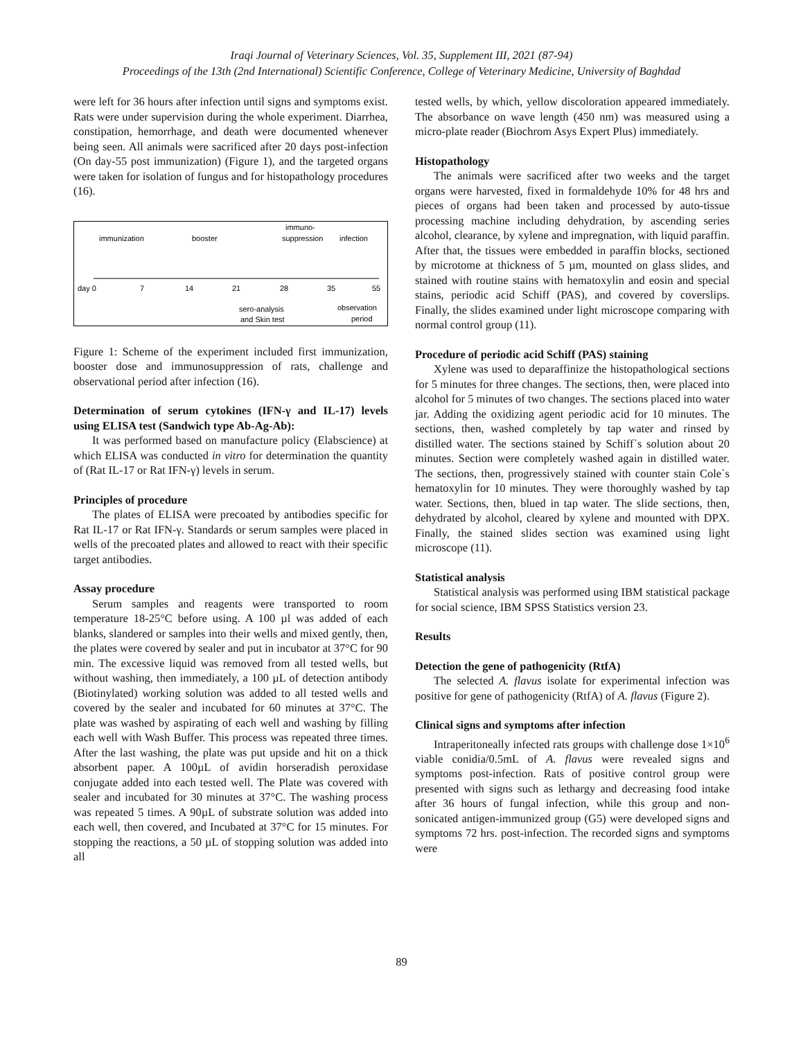Iraqi Journal of Veterinary Sciences, Vol. 35, Supplement III, 2021 (87-94)
Proceedings of the 13th (2nd International) Scientific Conference, College of Veterinary Medicine, University of Baghdad
were left for 36 hours after infection until signs and symptoms exist. Rats were under supervision during the whole experiment. Diarrhea, constipation, hemorrhage, and death were documented whenever being seen. All animals were sacrificed after 20 days post-infection (On day-55 post immunization) (Figure 1), and the targeted organs were taken for isolation of fungus and for histopathology procedures (16).
immunization
booster
immuno-
suppression
infection
day 0
7
14
21
28
35
55
sero-analysis
and Skin test
observation
period
Figure 1: Scheme of the experiment included first immunization, booster dose and immunosuppression of rats, challenge and observational period after infection (16).
Determination of serum cytokines (IFN-γ and IL-17) levels using ELISA test (Sandwich type Ab-Ag-Ab):
It was performed based on manufacture policy (Elabscience) at which ELISA was conducted in vitro for determination the quantity of (Rat IL-17 or Rat IFN-γ) levels in serum.
Principles of procedure
The plates of ELISA were precoated by antibodies specific for Rat IL-17 or Rat IFN-γ. Standards or serum samples were placed in wells of the precoated plates and allowed to react with their specific target antibodies.
Assay procedure
Serum samples and reagents were transported to room temperature 18-25°C before using. A 100 µl was added of each blanks, slandered or samples into their wells and mixed gently, then, the plates were covered by sealer and put in incubator at 37°C for 90 min. The excessive liquid was removed from all tested wells, but without washing, then immediately, a 100 µL of detection antibody (Biotinylated) working solution was added to all tested wells and covered by the sealer and incubated for 60 minutes at 37°C. The plate was washed by aspirating of each well and washing by filling each well with Wash Buffer. This process was repeated three times. After the last washing, the plate was put upside and hit on a thick absorbent paper. A 100µL of avidin horseradish peroxidase conjugate added into each tested well. The Plate was covered with sealer and incubated for 30 minutes at 37°C. The washing process was repeated 5 times. A 90µL of substrate solution was added into each well, then covered, and Incubated at 37°C for 15 minutes. For stopping the reactions, a 50 µL of stopping solution was added into all
tested wells, by which, yellow discoloration appeared immediately. The absorbance on wave length (450 nm) was measured using a micro-plate reader (Biochrom Asys Expert Plus) immediately.
Histopathology
The animals were sacrificed after two weeks and the target organs were harvested, fixed in formaldehyde 10% for 48 hrs and pieces of organs had been taken and processed by auto-tissue processing machine including dehydration, by ascending series alcohol, clearance, by xylene and impregnation, with liquid paraffin. After that, the tissues were embedded in paraffin blocks, sectioned by microtome at thickness of 5 µm, mounted on glass slides, and stained with routine stains with hematoxylin and eosin and special stains, periodic acid Schiff (PAS), and covered by coverslips. Finally, the slides examined under light microscope comparing with normal control group (11).
Procedure of periodic acid Schiff (PAS) staining
Xylene was used to deparaffinize the histopathological sections for 5 minutes for three changes. The sections, then, were placed into alcohol for 5 minutes of two changes. The sections placed into water jar. Adding the oxidizing agent periodic acid for 10 minutes. The sections, then, washed completely by tap water and rinsed by distilled water. The sections stained by Schiff`s solution about 20 minutes. Section were completely washed again in distilled water. The sections, then, progressively stained with counter stain Cole`s hematoxylin for 10 minutes. They were thoroughly washed by tap water. Sections, then, blued in tap water. The slide sections, then, dehydrated by alcohol, cleared by xylene and mounted with DPX. Finally, the stained slides section was examined using light microscope (11).
Statistical analysis
Statistical analysis was performed using IBM statistical package for social science, IBM SPSS Statistics version 23.
Results
Detection the gene of pathogenicity (RtfA)
The selected A. flavus isolate for experimental infection was positive for gene of pathogenicity (RtfA) of A. flavus (Figure 2).
Clinical signs and symptoms after infection
Intraperitoneally infected rats groups with challenge dose 1×10<sup>6</sup> viable conidia/0.5mL of A. flavus were revealed signs and symptoms post-infection. Rats of positive control group were presented with signs such as lethargy and decreasing food intake after 36 hours of fungal infection, while this group and non-sonicated antigen-immunized group (G5) were developed signs and symptoms 72 hrs. post-infection. The recorded signs and symptoms were
89